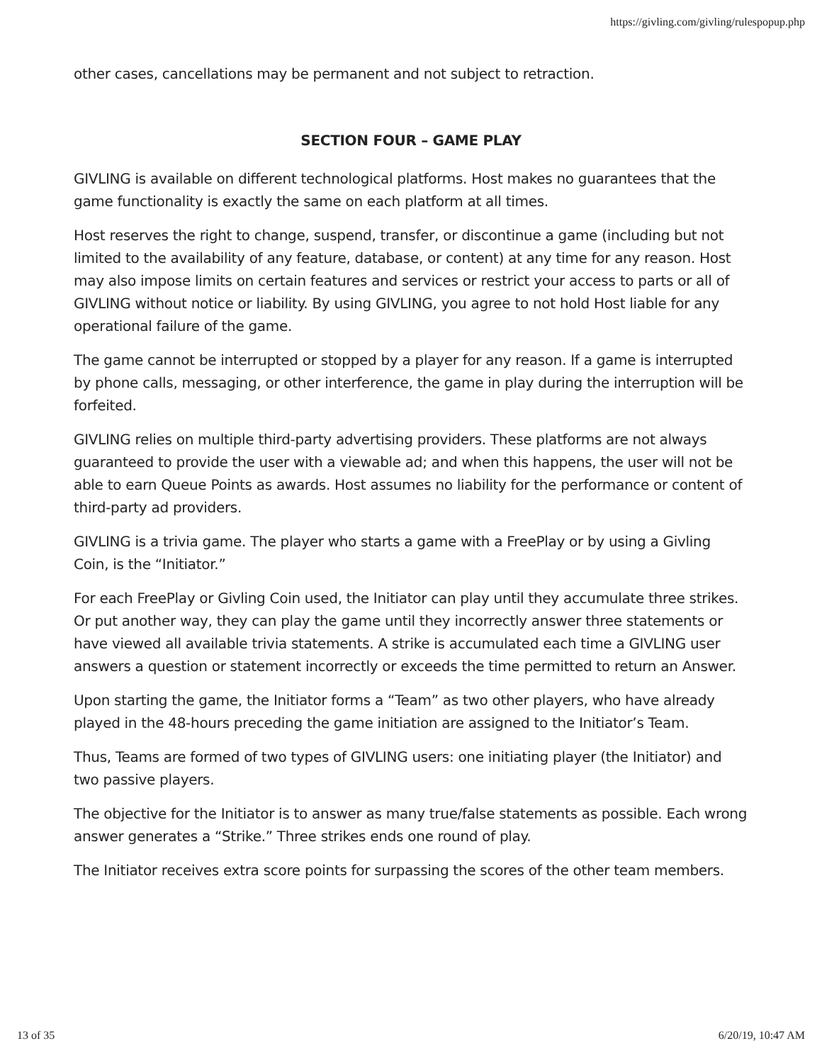https://givling.com/givling/rulespopup.php
other cases, cancellations may be permanent and not subject to retraction.
SECTION FOUR – GAME PLAY
GIVLING is available on different technological platforms. Host makes no guarantees that the game functionality is exactly the same on each platform at all times.
Host reserves the right to change, suspend, transfer, or discontinue a game (including but not limited to the availability of any feature, database, or content) at any time for any reason. Host may also impose limits on certain features and services or restrict your access to parts or all of GIVLING without notice or liability. By using GIVLING, you agree to not hold Host liable for any operational failure of the game.
The game cannot be interrupted or stopped by a player for any reason. If a game is interrupted by phone calls, messaging, or other interference, the game in play during the interruption will be forfeited.
GIVLING relies on multiple third-party advertising providers. These platforms are not always guaranteed to provide the user with a viewable ad; and when this happens, the user will not be able to earn Queue Points as awards. Host assumes no liability for the performance or content of third-party ad providers.
GIVLING is a trivia game. The player who starts a game with a FreePlay or by using a Givling Coin, is the “Initiator.”
For each FreePlay or Givling Coin used, the Initiator can play until they accumulate three strikes. Or put another way, they can play the game until they incorrectly answer three statements or have viewed all available trivia statements. A strike is accumulated each time a GIVLING user answers a question or statement incorrectly or exceeds the time permitted to return an Answer.
Upon starting the game, the Initiator forms a “Team” as two other players, who have already played in the 48-hours preceding the game initiation are assigned to the Initiator’s Team.
Thus, Teams are formed of two types of GIVLING users: one initiating player (the Initiator) and two passive players.
The objective for the Initiator is to answer as many true/false statements as possible. Each wrong answer generates a “Strike.” Three strikes ends one round of play.
The Initiator receives extra score points for surpassing the scores of the other team members.
13 of 35 6/20/19, 10:47 AM